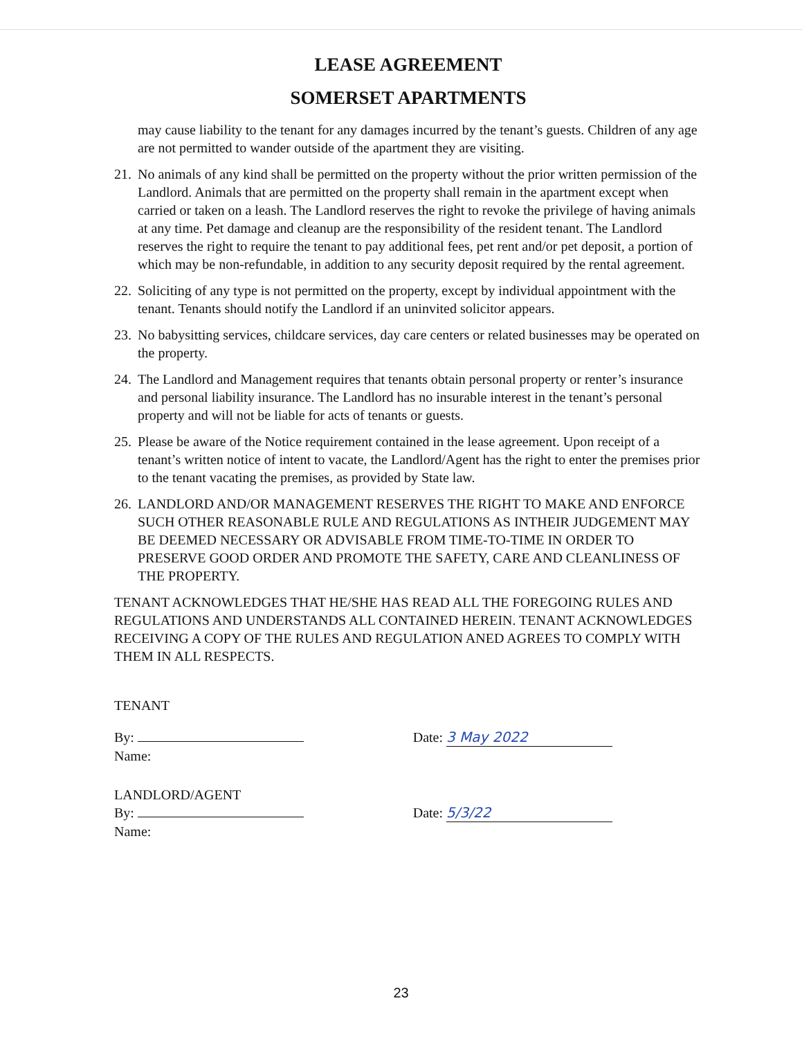LEASE AGREEMENT
SOMERSET APARTMENTS
may cause liability to the tenant for any damages incurred by the tenant’s guests. Children of any age are not permitted to wander outside of the apartment they are visiting.
21. No animals of any kind shall be permitted on the property without the prior written permission of the Landlord. Animals that are permitted on the property shall remain in the apartment except when carried or taken on a leash. The Landlord reserves the right to revoke the privilege of having animals at any time. Pet damage and cleanup are the responsibility of the resident tenant. The Landlord reserves the right to require the tenant to pay additional fees, pet rent and/or pet deposit, a portion of which may be non-refundable, in addition to any security deposit required by the rental agreement.
22. Soliciting of any type is not permitted on the property, except by individual appointment with the tenant. Tenants should notify the Landlord if an uninvited solicitor appears.
23. No babysitting services, childcare services, day care centers or related businesses may be operated on the property.
24. The Landlord and Management requires that tenants obtain personal property or renter’s insurance and personal liability insurance. The Landlord has no insurable interest in the tenant’s personal property and will not be liable for acts of tenants or guests.
25. Please be aware of the Notice requirement contained in the lease agreement. Upon receipt of a tenant’s written notice of intent to vacate, the Landlord/Agent has the right to enter the premises prior to the tenant vacating the premises, as provided by State law.
26. LANDLORD AND/OR MANAGEMENT RESERVES THE RIGHT TO MAKE AND ENFORCE SUCH OTHER REASONABLE RULE AND REGULATIONS AS INTHEIR JUDGEMENT MAY BE DEEMED NECESSARY OR ADVISABLE FROM TIME-TO-TIME IN ORDER TO PRESERVE GOOD ORDER AND PROMOTE THE SAFETY, CARE AND CLEANLINESS OF THE PROPERTY.
TENANT ACKNOWLEDGES THAT HE/SHE HAS READ ALL THE FOREGOING RULES AND REGULATIONS AND UNDERSTANDS ALL CONTAINED HEREIN. TENANT ACKNOWLEDGES RECEIVING A COPY OF THE RULES AND REGULATION ANED AGREES TO COMPLY WITH THEM IN ALL RESPECTS.
TENANT
By: Date: 3 May 2022
Name:
LANDLORD/AGENT
By: Date: 5/3/22
Name:
23